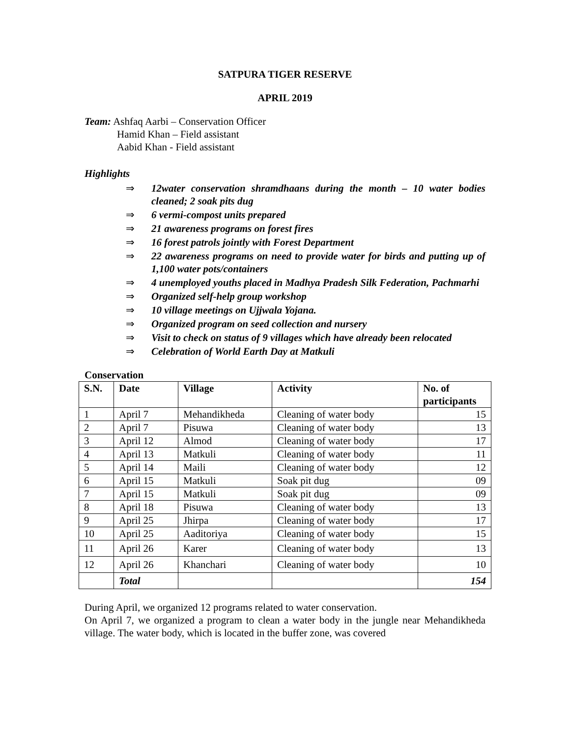SATPURA TIGER RESERVE
APRIL 2019
Team: Ashfaq Aarbi – Conservation Officer
Hamid Khan – Field assistant
Aabid Khan - Field assistant
Highlights
⇒ 12water conservation shramdhaans during the month – 10 water bodies cleaned; 2 soak pits dug
⇒ 6 vermi-compost units prepared
⇒ 21 awareness programs on forest fires
⇒ 16 forest patrols jointly with Forest Department
⇒ 22 awareness programs on need to provide water for birds and putting up of 1,100 water pots/containers
⇒ 4 unemployed youths placed in Madhya Pradesh Silk Federation, Pachmarhi
⇒ Organized self-help group workshop
⇒ 10 village meetings on Ujjwala Yojana.
⇒ Organized program on seed collection and nursery
⇒ Visit to check on status of 9 villages which have already been relocated
⇒ Celebration of World Earth Day at Matkuli
Conservation
| S.N. | Date | Village | Activity | No. of participants |
| --- | --- | --- | --- | --- |
| 1 | April 7 | Mehandikheda | Cleaning of water body | 15 |
| 2 | April 7 | Pisuwa | Cleaning of water body | 13 |
| 3 | April 12 | Almod | Cleaning of water body | 17 |
| 4 | April 13 | Matkuli | Cleaning of water body | 11 |
| 5 | April 14 | Maili | Cleaning of water body | 12 |
| 6 | April 15 | Matkuli | Soak pit dug | 09 |
| 7 | April 15 | Matkuli | Soak pit dug | 09 |
| 8 | April 18 | Pisuwa | Cleaning of water body | 13 |
| 9 | April 25 | Jhirpa | Cleaning of water body | 17 |
| 10 | April 25 | Aaditoriya | Cleaning of water body | 15 |
| 11 | April 26 | Karer | Cleaning of water body | 13 |
| 12 | April 26 | Khanchari | Cleaning of water body | 10 |
| | Total | | | 154 |
During April, we organized 12 programs related to water conservation.
On April 7, we organized a program to clean a water body in the jungle near Mehandikheda village. The water body, which is located in the buffer zone, was covered